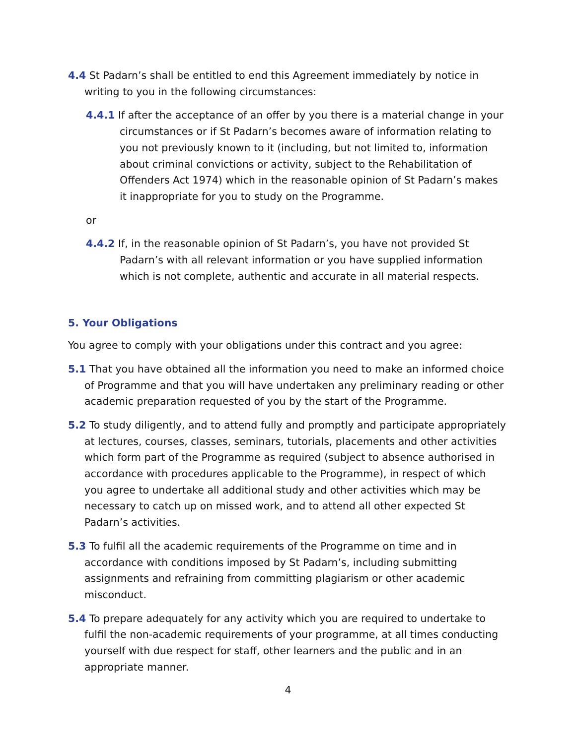4.4 St Padarn’s shall be entitled to end this Agreement immediately by notice in writing to you in the following circumstances:
4.4.1 If after the acceptance of an offer by you there is a material change in your circumstances or if St Padarn’s becomes aware of information relating to you not previously known to it (including, but not limited to, information about criminal convictions or activity, subject to the Rehabilitation of Offenders Act 1974) which in the reasonable opinion of St Padarn’s makes it inappropriate for you to study on the Programme.
or
4.4.2 If, in the reasonable opinion of St Padarn’s, you have not provided St Padarn’s with all relevant information or you have supplied information which is not complete, authentic and accurate in all material respects.
5. Your Obligations
You agree to comply with your obligations under this contract and you agree:
5.1 That you have obtained all the information you need to make an informed choice of Programme and that you will have undertaken any preliminary reading or other academic preparation requested of you by the start of the Programme.
5.2 To study diligently, and to attend fully and promptly and participate appropriately at lectures, courses, classes, seminars, tutorials, placements and other activities which form part of the Programme as required (subject to absence authorised in accordance with procedures applicable to the Programme), in respect of which you agree to undertake all additional study and other activities which may be necessary to catch up on missed work, and to attend all other expected St Padarn’s activities.
5.3 To fulfil all the academic requirements of the Programme on time and in accordance with conditions imposed by St Padarn’s, including submitting assignments and refraining from committing plagiarism or other academic misconduct.
5.4 To prepare adequately for any activity which you are required to undertake to fulfil the non-academic requirements of your programme, at all times conducting yourself with due respect for staff, other learners and the public and in an appropriate manner.
4